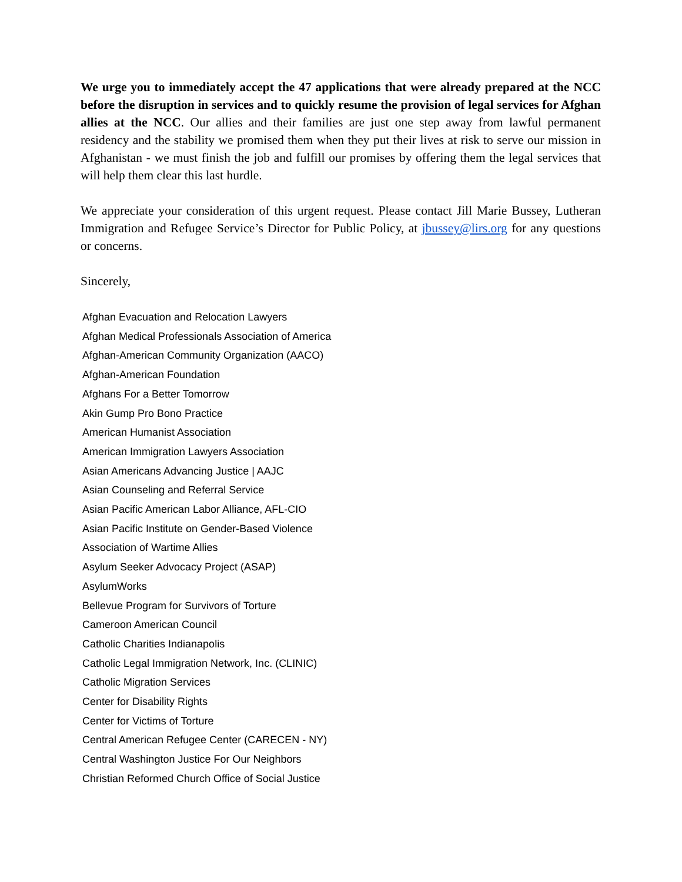We urge you to immediately accept the 47 applications that were already prepared at the NCC before the disruption in services and to quickly resume the provision of legal services for Afghan allies at the NCC. Our allies and their families are just one step away from lawful permanent residency and the stability we promised them when they put their lives at risk to serve our mission in Afghanistan - we must finish the job and fulfill our promises by offering them the legal services that will help them clear this last hurdle.
We appreciate your consideration of this urgent request. Please contact Jill Marie Bussey, Lutheran Immigration and Refugee Service’s Director for Public Policy, at jbussey@lirs.org for any questions or concerns.
Sincerely,
Afghan Evacuation and Relocation Lawyers
Afghan Medical Professionals Association of America
Afghan-American Community Organization (AACO)
Afghan-American Foundation
Afghans For a Better Tomorrow
Akin Gump Pro Bono Practice
American Humanist Association
American Immigration Lawyers Association
Asian Americans Advancing Justice | AAJC
Asian Counseling and Referral Service
Asian Pacific American Labor Alliance, AFL-CIO
Asian Pacific Institute on Gender-Based Violence
Association of Wartime Allies
Asylum Seeker Advocacy Project (ASAP)
AsylumWorks
Bellevue Program for Survivors of Torture
Cameroon American Council
Catholic Charities Indianapolis
Catholic Legal Immigration Network, Inc. (CLINIC)
Catholic Migration Services
Center for Disability Rights
Center for Victims of Torture
Central American Refugee Center (CARECEN - NY)
Central Washington Justice For Our Neighbors
Christian Reformed Church Office of Social Justice